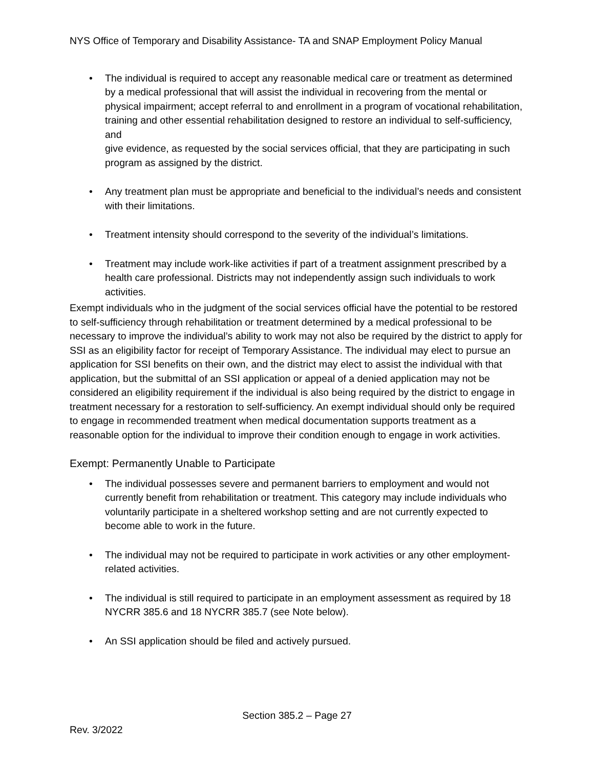NYS Office of Temporary and Disability Assistance- TA and SNAP Employment Policy Manual
• The individual is required to accept any reasonable medical care or treatment as determined by a medical professional that will assist the individual in recovering from the mental or physical impairment; accept referral to and enrollment in a program of vocational rehabilitation, training and other essential rehabilitation designed to restore an individual to self-sufficiency, and
give evidence, as requested by the social services official, that they are participating in such program as assigned by the district.
• Any treatment plan must be appropriate and beneficial to the individual’s needs and consistent with their limitations.
• Treatment intensity should correspond to the severity of the individual’s limitations.
• Treatment may include work-like activities if part of a treatment assignment prescribed by a health care professional. Districts may not independently assign such individuals to work activities.
Exempt individuals who in the judgment of the social services official have the potential to be restored to self-sufficiency through rehabilitation or treatment determined by a medical professional to be necessary to improve the individual’s ability to work may not also be required by the district to apply for SSI as an eligibility factor for receipt of Temporary Assistance. The individual may elect to pursue an application for SSI benefits on their own, and the district may elect to assist the individual with that application, but the submittal of an SSI application or appeal of a denied application may not be considered an eligibility requirement if the individual is also being required by the district to engage in treatment necessary for a restoration to self-sufficiency. An exempt individual should only be required to engage in recommended treatment when medical documentation supports treatment as a reasonable option for the individual to improve their condition enough to engage in work activities.
Exempt: Permanently Unable to Participate
• The individual possesses severe and permanent barriers to employment and would not currently benefit from rehabilitation or treatment. This category may include individuals who voluntarily participate in a sheltered workshop setting and are not currently expected to become able to work in the future.
• The individual may not be required to participate in work activities or any other employment-related activities.
• The individual is still required to participate in an employment assessment as required by 18 NYCRR 385.6 and 18 NYCRR 385.7 (see Note below).
• An SSI application should be filed and actively pursued.
Section 385.2 – Page 27
Rev. 3/2022